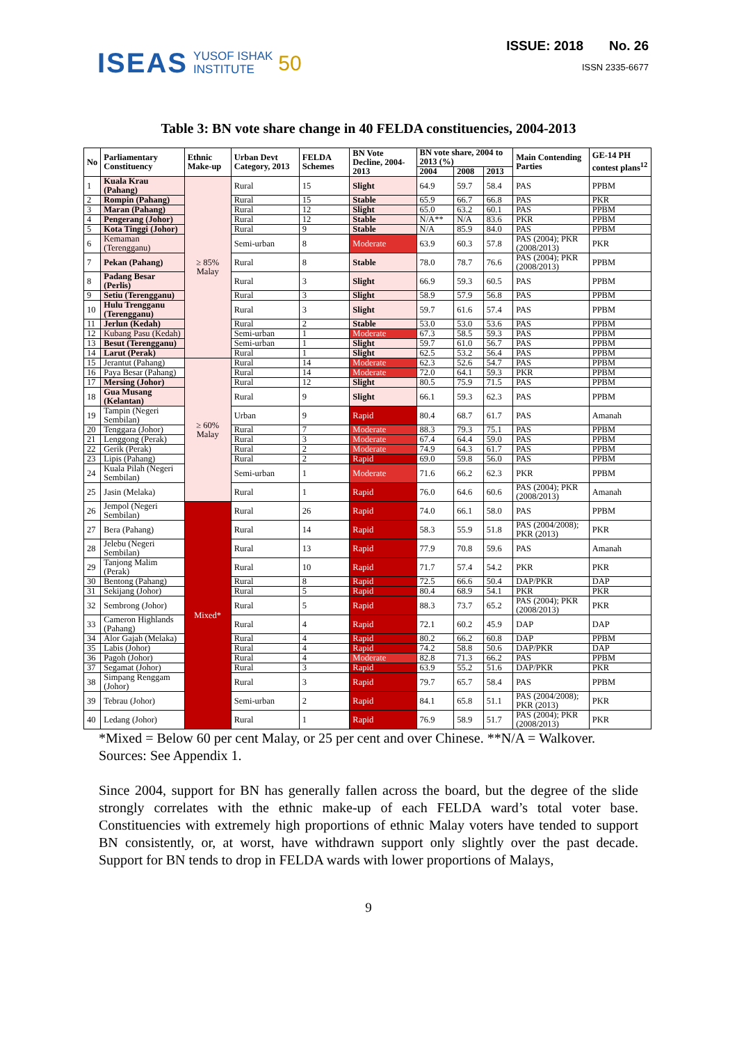ISEAS YUSOF ISHAK
INSTITUTE 50
ISSUE: 2018 No. 26
ISSN 2335-6677
Table 3: BN vote share change in 40 FELDA constituencies, 2004-2013
| No | Parliamentary Constituency | Ethnic Make-up | Urban Devt Category, 2013 | FELDA Schemes | BN Vote Decline, 2004-2013 | BN vote share, 2004 to 2013 (%) | | | Main Contending Parties | GE-14 PH contest plans<sup>12</sup> |
| --- | --- | --- | --- | --- | --- | --- | --- | --- | --- | --- |
| | | | | | | 2004 | 2008 | 2013 | | |
| 1 | Kuala Krau (Pahang) | ≥ 85% Malay | Rural | 15 | Slight | 64.9 | 59.7 | 58.4 | PAS | PPBM |
| 2 | Rompin (Pahang) | | Rural | 15 | Stable | 65.9 | 66.7 | 66.8 | PAS | PKR |
| 3 | Maran (Pahang) | | Rural | 12 | Slight | 65.0 | 63.2 | 60.1 | PAS | PPBM |
| 4 | Pengerang (Johor) | | Rural | 12 | Stable | N/A** | N/A | 83.6 | PKR | PPBM |
| 5 | Kota Tinggi (Johor) | | Rural | 9 | Stable | N/A | 85.9 | 84.0 | PAS | PPBM |
| 6 | Kemaman (Terengganu) | | Semi-urban | 8 | Moderate | 63.9 | 60.3 | 57.8 | PAS (2004); PKR (2008/2013) | PKR |
| 7 | Pekan (Pahang) | | Rural | 8 | Stable | 78.0 | 78.7 | 76.6 | PAS (2004); PKR (2008/2013) | PPBM |
| 8 | Padang Besar (Perlis) | | Rural | 3 | Slight | 66.9 | 59.3 | 60.5 | PAS | PPBM |
| 9 | Setiu (Terengganu) | | Rural | 3 | Slight | 58.9 | 57.9 | 56.8 | PAS | PPBM |
| 10 | Hulu Trengganu (Terengganu) | | Rural | 3 | Slight | 59.7 | 61.6 | 57.4 | PAS | PPBM |
| 11 | Jerlun (Kedah) | | Rural | 2 | Stable | 53.0 | 53.0 | 53.6 | PAS | PPBM |
| 12 | Kubang Pasu (Kedah) | | Semi-urban | 1 | Moderate | 67.3 | 58.5 | 59.3 | PAS | PPBM |
| 13 | Besut (Terengganu) | | Semi-urban | 1 | Slight | 59.7 | 61.0 | 56.7 | PAS | PPBM |
| 14 | Larut (Perak) | | Rural | 1 | Slight | 62.5 | 53.2 | 56.4 | PAS | PPBM |
| 15 | Jerantut (Pahang) | ≥ 60% Malay | Rural | 14 | Moderate | 62.3 | 52.6 | 54.7 | PAS | PPBM |
| 16 | Paya Besar (Pahang) | | Rural | 14 | Moderate | 72.0 | 64.1 | 59.3 | PKR | PPBM |
| 17 | Mersing (Johor) | | Rural | 12 | Slight | 80.5 | 75.9 | 71.5 | PAS | PPBM |
| 18 | Gua Musang (Kelantan) | | Rural | 9 | Slight | 66.1 | 59.3 | 62.3 | PAS | PPBM |
| 19 | Tampin (Negeri Sembilan) | | Urban | 9 | Rapid | 80.4 | 68.7 | 61.7 | PAS | Amanah |
| 20 | Tenggara (Johor) | | Rural | 7 | Moderate | 88.3 | 79.3 | 75.1 | PAS | PPBM |
| 21 | Lenggong (Perak) | | Rural | 3 | Moderate | 67.4 | 64.4 | 59.0 | PAS | PPBM |
| 22 | Gerik (Perak) | | Rural | 2 | Moderate | 74.9 | 64.3 | 61.7 | PAS | PPBM |
| 23 | Lipis (Pahang) | | Rural | 2 | Rapid | 69.0 | 59.8 | 56.0 | PAS | PPBM |
| 24 | Kuala Pilah (Negeri Sembilan) | | Semi-urban | 1 | Moderate | 71.6 | 66.2 | 62.3 | PKR | PPBM |
| 25 | Jasin (Melaka) | | Rural | 1 | Rapid | 76.0 | 64.6 | 60.6 | PAS (2004); PKR (2008/2013) | Amanah |
| 26 | Jempol (Negeri Sembilan) | Mixed* | Rural | 26 | Rapid | 74.0 | 66.1 | 58.0 | PAS | PPBM |
| 27 | Bera (Pahang) | | Rural | 14 | Rapid | 58.3 | 55.9 | 51.8 | PAS (2004/2008); PKR (2013) | PKR |
| 28 | Jelebu (Negeri Sembilan) | | Rural | 13 | Rapid | 77.9 | 70.8 | 59.6 | PAS | Amanah |
| 29 | Tanjong Malim (Perak) | | Rural | 10 | Rapid | 71.7 | 57.4 | 54.2 | PKR | PKR |
| 30 | Bentong (Pahang) | | Rural | 8 | Rapid | 72.5 | 66.6 | 50.4 | DAP/PKR | DAP |
| 31 | Sekijang (Johor) | | Rural | 5 | Rapid | 80.4 | 68.9 | 54.1 | PKR | PKR |
| 32 | Sembrong (Johor) | | Rural | 5 | Rapid | 88.3 | 73.7 | 65.2 | PAS (2004); PKR (2008/2013) | PKR |
| 33 | Cameron Highlands (Pahang) | | Rural | 4 | Rapid | 72.1 | 60.2 | 45.9 | DAP | DAP |
| 34 | Alor Gajah (Melaka) | | Rural | 4 | Rapid | 80.2 | 66.2 | 60.8 | DAP | PPBM |
| 35 | Labis (Johor) | | Rural | 4 | Rapid | 74.2 | 58.8 | 50.6 | DAP/PKR | DAP |
| 36 | Pagoh (Johor) | | Rural | 4 | Moderate | 82.8 | 71.3 | 66.2 | PAS | PPBM |
| 37 | Segamat (Johor) | | Rural | 3 | Rapid | 63.9 | 55.2 | 51.6 | DAP/PKR | PKR |
| 38 | Simpang Renggam (Johor) | | Rural | 3 | Rapid | 79.7 | 65.7 | 58.4 | PAS | PPBM |
| 39 | Tebrau (Johor) | | Semi-urban | 2 | Rapid | 84.1 | 65.8 | 51.1 | PAS (2004/2008); PKR (2013) | PKR |
| 40 | Ledang (Johor) | | Rural | 1 | Rapid | 76.9 | 58.9 | 51.7 | PAS (2004); PKR (2008/2013) | PKR |
*Mixed = Below 60 per cent Malay, or 25 per cent and over Chinese. **N/A = Walkover.
Sources: See Appendix 1.
Since 2004, support for BN has generally fallen across the board, but the degree of the slide strongly correlates with the ethnic make-up of each FELDA ward’s total voter base. Constituencies with extremely high proportions of ethnic Malay voters have tended to support BN consistently, or, at worst, have withdrawn support only slightly over the past decade. Support for BN tends to drop in FELDA wards with lower proportions of Malays,
9